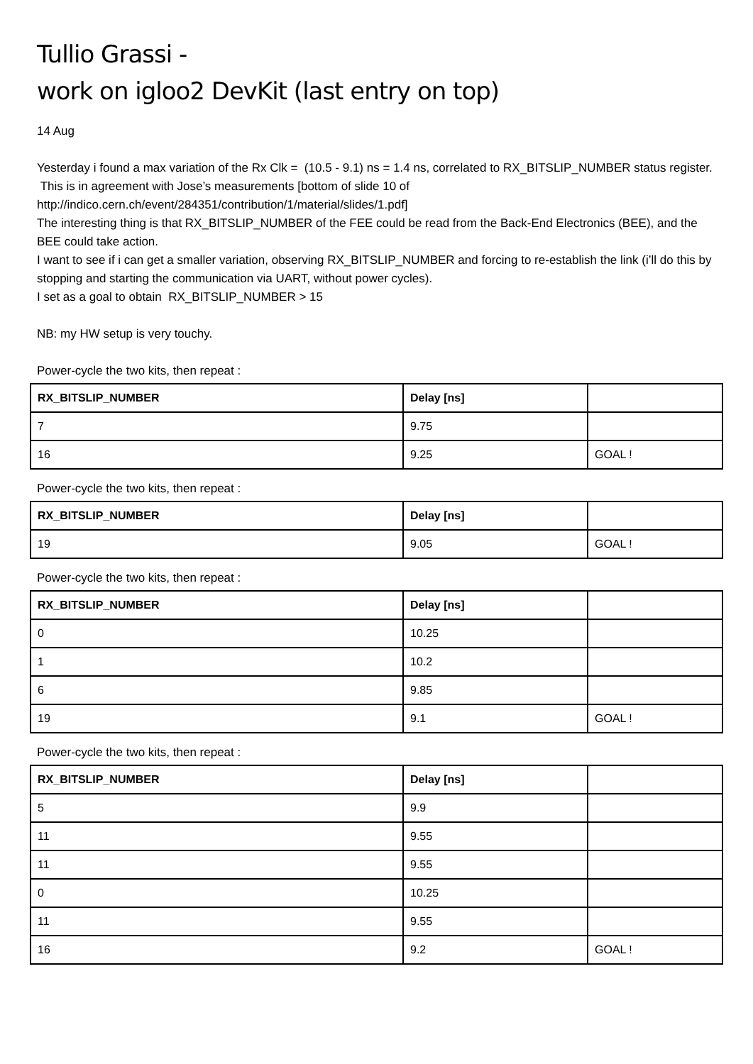Tullio Grassi -
work on igloo2 DevKit (last entry on top)
14 Aug
Yesterday i found a max variation of the Rx Clk = (10.5 - 9.1) ns = 1.4 ns, correlated to RX_BITSLIP_NUMBER status register. This is in agreement with Jose’s measurements [bottom of slide 10 of http://indico.cern.ch/event/284351/contribution/1/material/slides/1.pdf]
The interesting thing is that RX_BITSLIP_NUMBER of the FEE could be read from the Back-End Electronics (BEE), and the BEE could take action.
I want to see if i can get a smaller variation, observing RX_BITSLIP_NUMBER and forcing to re-establish the link (i’ll do this by stopping and starting the communication via UART, without power cycles).
I set as a goal to obtain RX_BITSLIP_NUMBER > 15
NB: my HW setup is very touchy.
Power-cycle the two kits, then repeat :
| RX_BITSLIP_NUMBER | Delay [ns] | |
| 7 | 9.75 | |
| 16 | 9.25 | GOAL ! |
Power-cycle the two kits, then repeat :
| RX_BITSLIP_NUMBER | Delay [ns] | |
| 19 | 9.05 | GOAL ! |
Power-cycle the two kits, then repeat :
| RX_BITSLIP_NUMBER | Delay [ns] | |
| 0 | 10.25 | |
| 1 | 10.2 | |
| 6 | 9.85 | |
| 19 | 9.1 | GOAL ! |
Power-cycle the two kits, then repeat :
| RX_BITSLIP_NUMBER | Delay [ns] | |
| 5 | 9.9 | |
| 11 | 9.55 | |
| 11 | 9.55 | |
| 0 | 10.25 | |
| 11 | 9.55 | |
| 16 | 9.2 | GOAL ! |